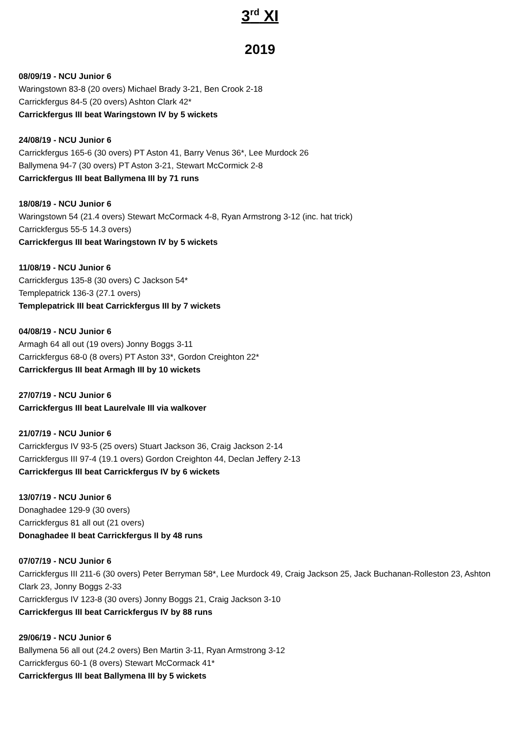3<sup>rd</sup> XI
2019
08/09/19 - NCU Junior 6
Waringstown 83-8 (20 overs) Michael Brady 3-21, Ben Crook 2-18
Carrickfergus 84-5 (20 overs) Ashton Clark 42*
Carrickfergus III beat Waringstown IV by 5 wickets
24/08/19 - NCU Junior 6
Carrickfergus 165-6 (30 overs) PT Aston 41, Barry Venus 36*, Lee Murdock 26
Ballymena 94-7 (30 overs) PT Aston 3-21, Stewart McCormick 2-8
Carrickfergus III beat Ballymena III by 71 runs
18/08/19 - NCU Junior 6
Waringstown 54 (21.4 overs) Stewart McCormack 4-8, Ryan Armstrong 3-12 (inc. hat trick)
Carrickfergus 55-5 14.3 overs)
Carrickfergus III beat Waringstown IV by 5 wickets
11/08/19 - NCU Junior 6
Carrickfergus 135-8 (30 overs) C Jackson 54*
Templepatrick 136-3 (27.1 overs)
Templepatrick III beat Carrickfergus III by 7 wickets
04/08/19 - NCU Junior 6
Armagh 64 all out (19 overs) Jonny Boggs 3-11
Carrickfergus 68-0 (8 overs) PT Aston 33*, Gordon Creighton 22*
Carrickfergus III beat Armagh III by 10 wickets
27/07/19 - NCU Junior 6
Carrickfergus III beat Laurelvale III via walkover
21/07/19 - NCU Junior 6
Carrickfergus IV 93-5 (25 overs) Stuart Jackson 36, Craig Jackson 2-14
Carrickfergus III 97-4 (19.1 overs) Gordon Creighton 44, Declan Jeffery 2-13
Carrickfergus III beat Carrickfergus IV by 6 wickets
13/07/19 - NCU Junior 6
Donaghadee 129-9 (30 overs)
Carrickfergus 81 all out (21 overs)
Donaghadee II beat Carrickfergus II by 48 runs
07/07/19 - NCU Junior 6
Carrickfergus III 211-6 (30 overs) Peter Berryman 58*, Lee Murdock 49, Craig Jackson 25, Jack Buchanan-Rolleston 23, Ashton Clark 23, Jonny Boggs 2-33
Carrickfergus IV 123-8 (30 overs) Jonny Boggs 21, Craig Jackson 3-10
Carrickfergus III beat Carrickfergus IV by 88 runs
29/06/19 - NCU Junior 6
Ballymena 56 all out (24.2 overs) Ben Martin 3-11, Ryan Armstrong 3-12
Carrickfergus 60-1 (8 overs) Stewart McCormack 41*
Carrickfergus III beat Ballymena III by 5 wickets